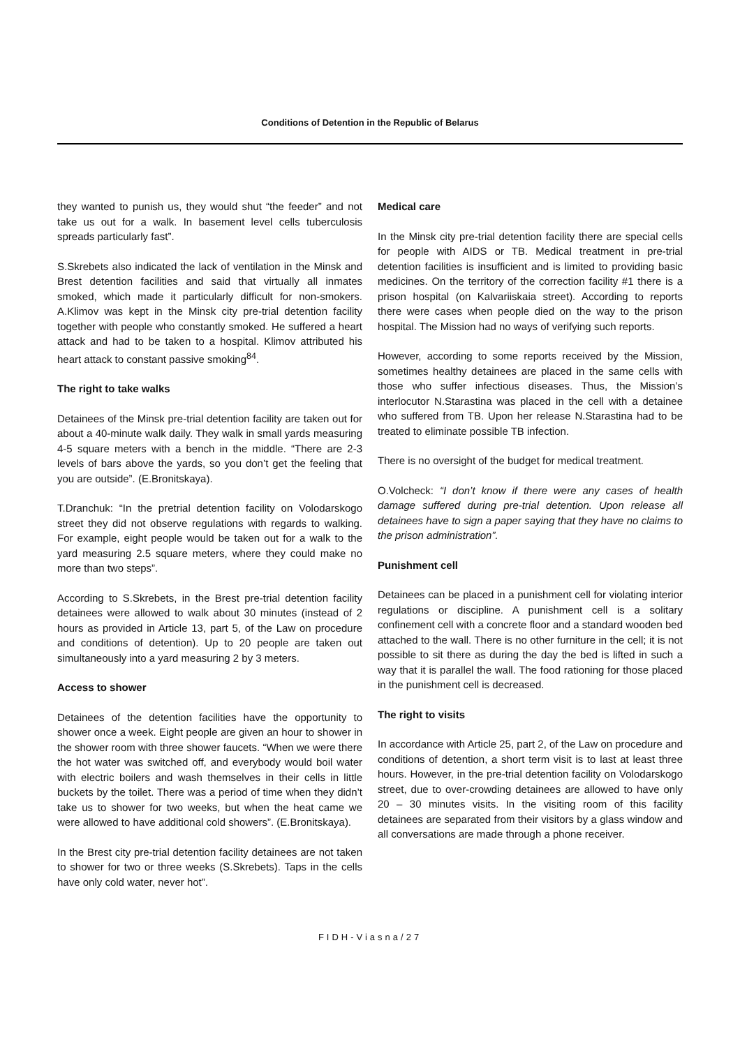Conditions of Detention in the Republic of Belarus
they wanted to punish us, they would shut “the feeder” and not take us out for a walk. In basement level cells tuberculosis spreads particularly fast”.
S.Skrebets also indicated the lack of ventilation in the Minsk and Brest detention facilities and said that virtually all inmates smoked, which made it particularly difficult for non-smokers. A.Klimov was kept in the Minsk city pre-trial detention facility together with people who constantly smoked. He suffered a heart attack and had to be taken to a hospital. Klimov attributed his heart attack to constant passive smoking<sup>84</sup>.
The right to take walks
Detainees of the Minsk pre-trial detention facility are taken out for about a 40-minute walk daily. They walk in small yards measuring 4-5 square meters with a bench in the middle. “There are 2-3 levels of bars above the yards, so you don’t get the feeling that you are outside”. (E.Bronitskaya).
T.Dranchuk: “In the pretrial detention facility on Volodarskogo street they did not observe regulations with regards to walking. For example, eight people would be taken out for a walk to the yard measuring 2.5 square meters, where they could make no more than two steps”.
According to S.Skrebets, in the Brest pre-trial detention facility detainees were allowed to walk about 30 minutes (instead of 2 hours as provided in Article 13, part 5, of the Law on procedure and conditions of detention). Up to 20 people are taken out simultaneously into a yard measuring 2 by 3 meters.
Access to shower
Detainees of the detention facilities have the opportunity to shower once a week. Eight people are given an hour to shower in the shower room with three shower faucets. “When we were there the hot water was switched off, and everybody would boil water with electric boilers and wash themselves in their cells in little buckets by the toilet. There was a period of time when they didn’t take us to shower for two weeks, but when the heat came we were allowed to have additional cold showers”. (E.Bronitskaya).
In the Brest city pre-trial detention facility detainees are not taken to shower for two or three weeks (S.Skrebets). Taps in the cells have only cold water, never hot”.
Medical care
In the Minsk city pre-trial detention facility there are special cells for people with AIDS or TB. Medical treatment in pre-trial detention facilities is insufficient and is limited to providing basic medicines. On the territory of the correction facility #1 there is a prison hospital (on Kalvariiskaia street). According to reports there were cases when people died on the way to the prison hospital. The Mission had no ways of verifying such reports.
However, according to some reports received by the Mission, sometimes healthy detainees are placed in the same cells with those who suffer infectious diseases. Thus, the Mission’s interlocutor N.Starastina was placed in the cell with a detainee who suffered from TB. Upon her release N.Starastina had to be treated to eliminate possible TB infection.
There is no oversight of the budget for medical treatment.
O.Volcheck: “I don’t know if there were any cases of health damage suffered during pre-trial detention. Upon release all detainees have to sign a paper saying that they have no claims to the prison administration”.
Punishment cell
Detainees can be placed in a punishment cell for violating interior regulations or discipline. A punishment cell is a solitary confinement cell with a concrete floor and a standard wooden bed attached to the wall. There is no other furniture in the cell; it is not possible to sit there as during the day the bed is lifted in such a way that it is parallel the wall. The food rationing for those placed in the punishment cell is decreased.
The right to visits
In accordance with Article 25, part 2, of the Law on procedure and conditions of detention, a short term visit is to last at least three hours. However, in the pre-trial detention facility on Volodarskogo street, due to over-crowding detainees are allowed to have only 20 – 30 minutes visits. In the visiting room of this facility detainees are separated from their visitors by a glass window and all conversations are made through a phone receiver.
FIDH-Viasna/27